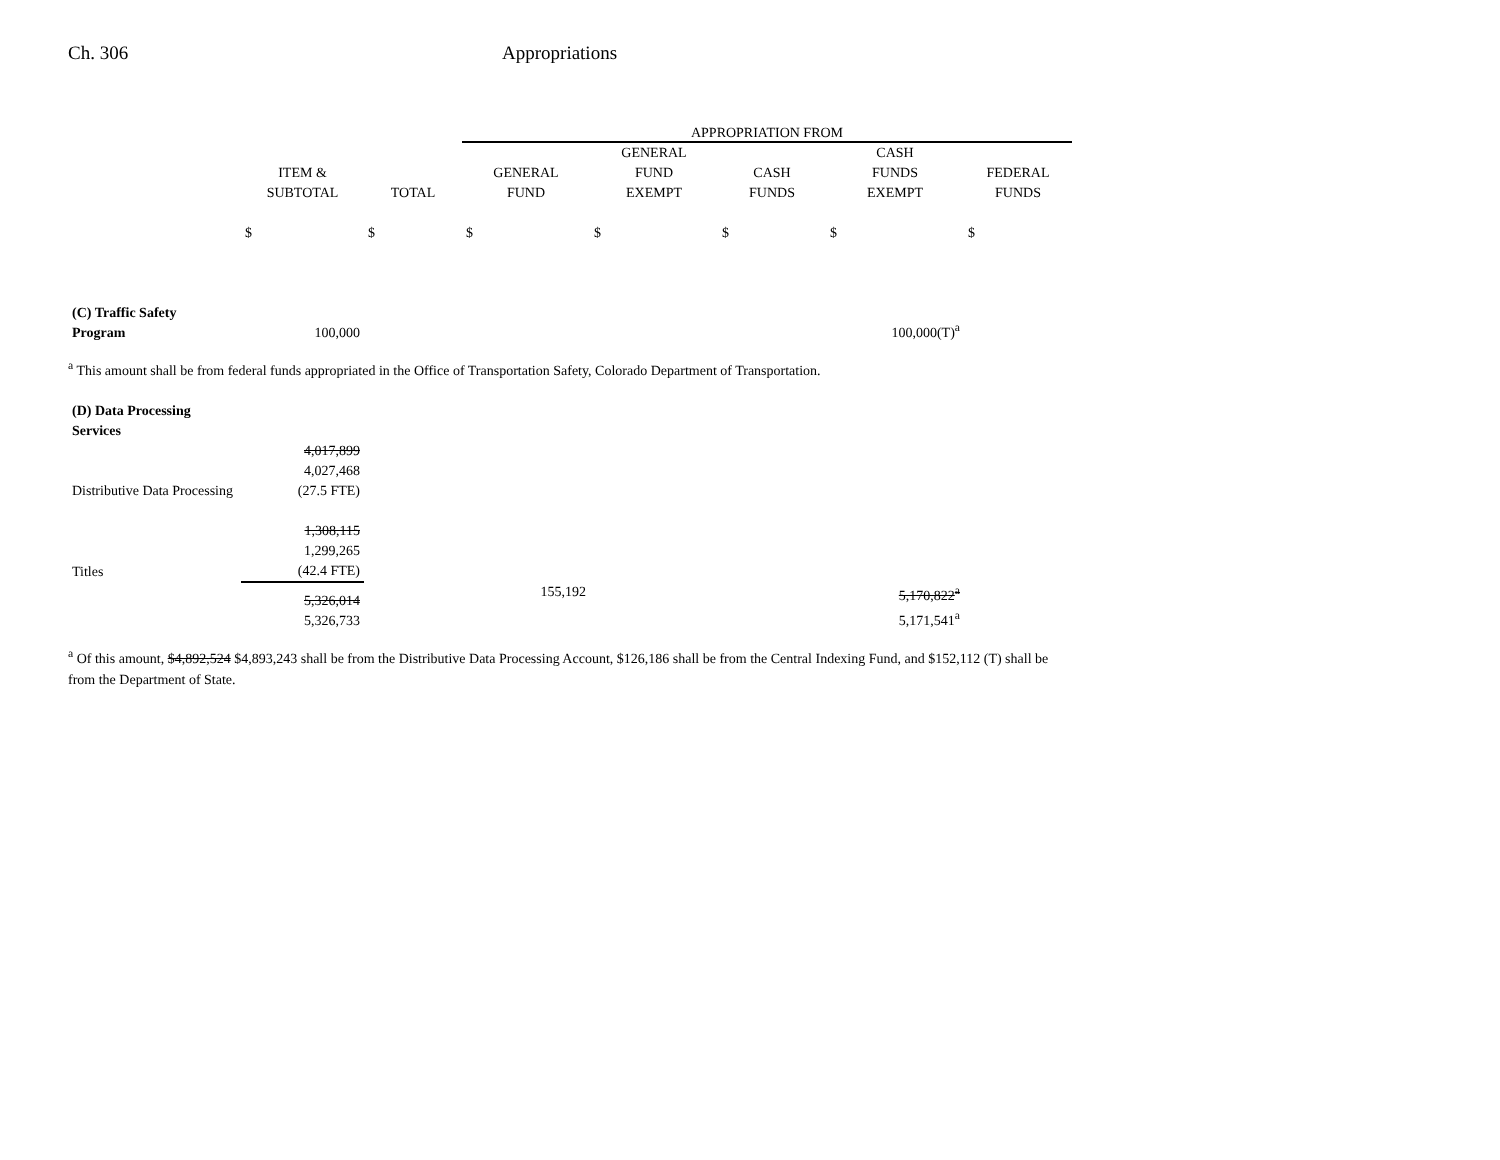Ch. 306 Appropriations
| | | | APPROPRIATION FROM | | | | |
| --- | --- | --- | --- | --- | --- | --- | --- |
| | ITEM & SUBTOTAL | TOTAL | GENERAL FUND | GENERAL FUND EXEMPT | CASH FUNDS | CASH FUNDS EXEMPT | FEDERAL FUNDS |
| | $ | $ | $ | $ | $ | $ | $ |
| (C) Traffic Safety Program | 100,000 | | | | | 100,000(T)<sup>a</sup> | |
<sup>a</sup> This amount shall be from federal funds appropriated in the Office of Transportation Safety, Colorado Department of Transportation.
| (D) Data Processing Services | | | | | | | |
| Distributive Data Processing | 4,017,899 4,027,468 (27.5 FTE) | | | | | | |
| Titles | 1,308,115 1,299,265 (42.4 FTE) | | | | | | |
| | 5,326,014 5,326,733 | | 155,192 | | | 5,170,822<sup>a</sup> 5,171,541<sup>a</sup> | |
<sup>a</sup> Of this amount, $4,892,524 $4,893,243 shall be from the Distributive Data Processing Account, $126,186 shall be from the Central Indexing Fund, and $152,112 (T) shall be from the Department of State.